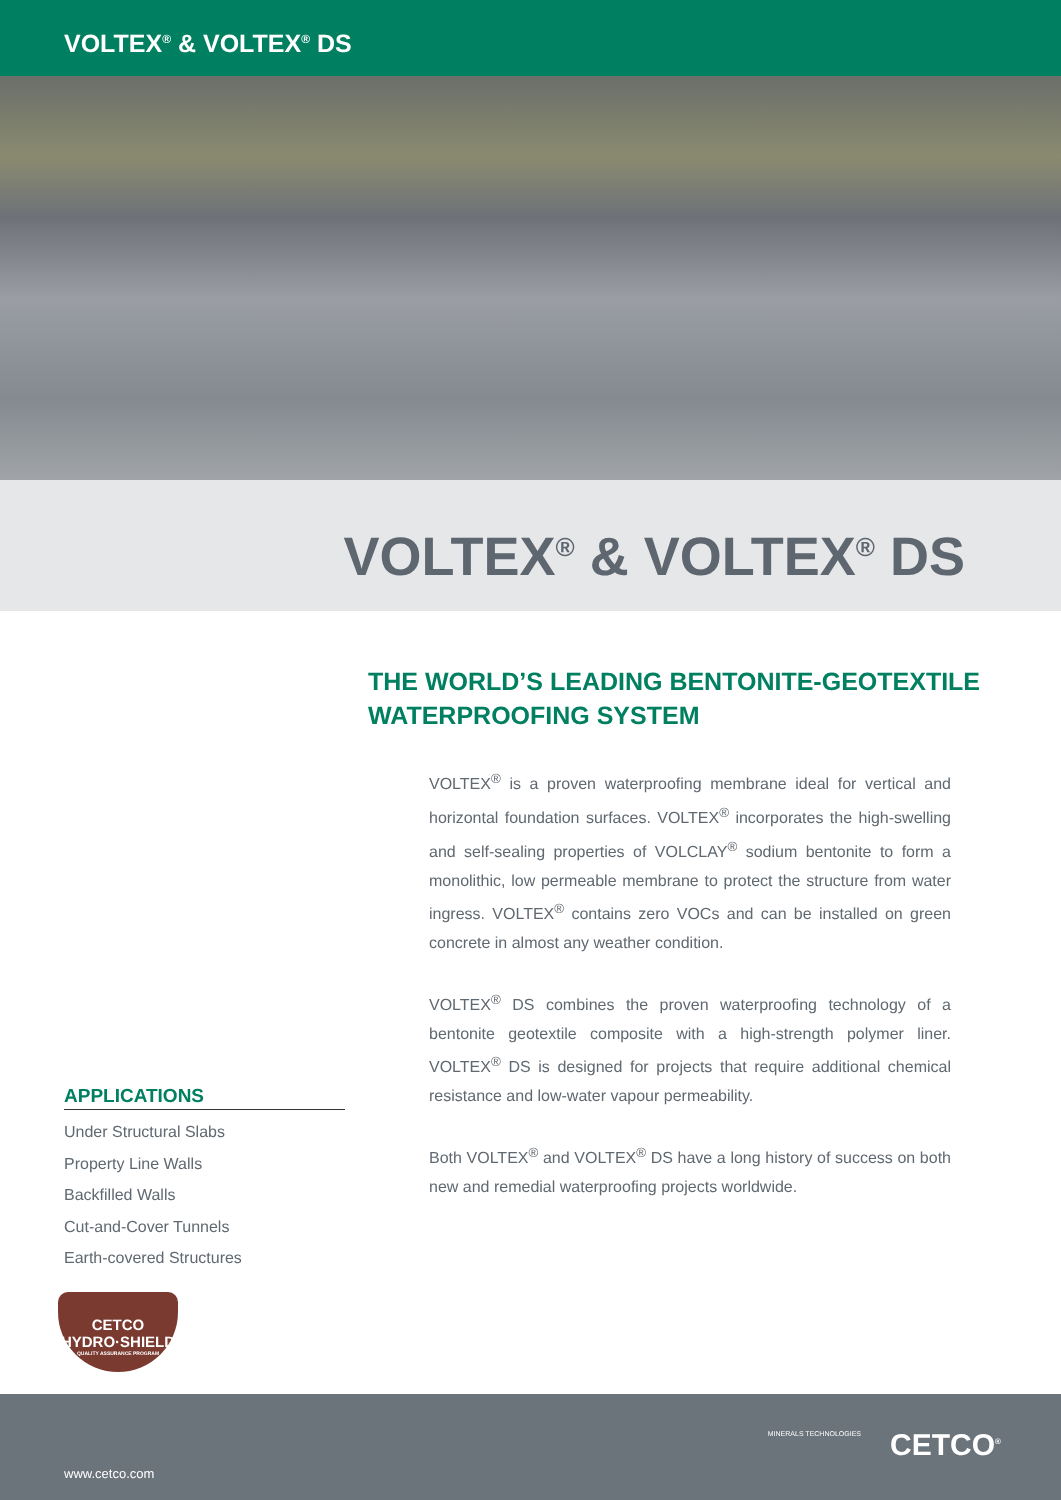VOLTEX<sup>®</sup> & VOLTEX<sup>®</sup> DS
VOLTEX<sup>®</sup> & VOLTEX<sup>®</sup> DS
THE WORLD’S LEADING BENTONITE-GEOTEXTILE
WATERPROOFING SYSTEM
VOLTEX<sup>®</sup> is a proven waterproofing membrane ideal for vertical and horizontal foundation surfaces. VOLTEX<sup>®</sup> incorporates the high-swelling and self-sealing properties of VOLCLAY<sup>®</sup> sodium bentonite to form a monolithic, low permeable membrane to protect the structure from water ingress. VOLTEX<sup>®</sup> contains zero VOCs and can be installed on green concrete in almost any weather condition.
VOLTEX<sup>®</sup> DS combines the proven waterproofing technology of a bentonite geotextile composite with a high-strength polymer liner. VOLTEX<sup>®</sup> DS is designed for projects that require additional chemical resistance and low-water vapour permeability.
Both VOLTEX<sup>®</sup> and VOLTEX<sup>®</sup> DS have a long history of success on both new and remedial waterproofing projects worldwide.
APPLICATIONS
Under Structural Slabs
Property Line Walls
Backfilled Walls
Cut-and-Cover Tunnels
Earth-covered Structures
CETCO
HYDRO·SHIELD
QUALITY ASSURANCE PROGRAM
MINERALS TECHNOLOGIES CETCO<sup>®</sup>
www.cetco.com